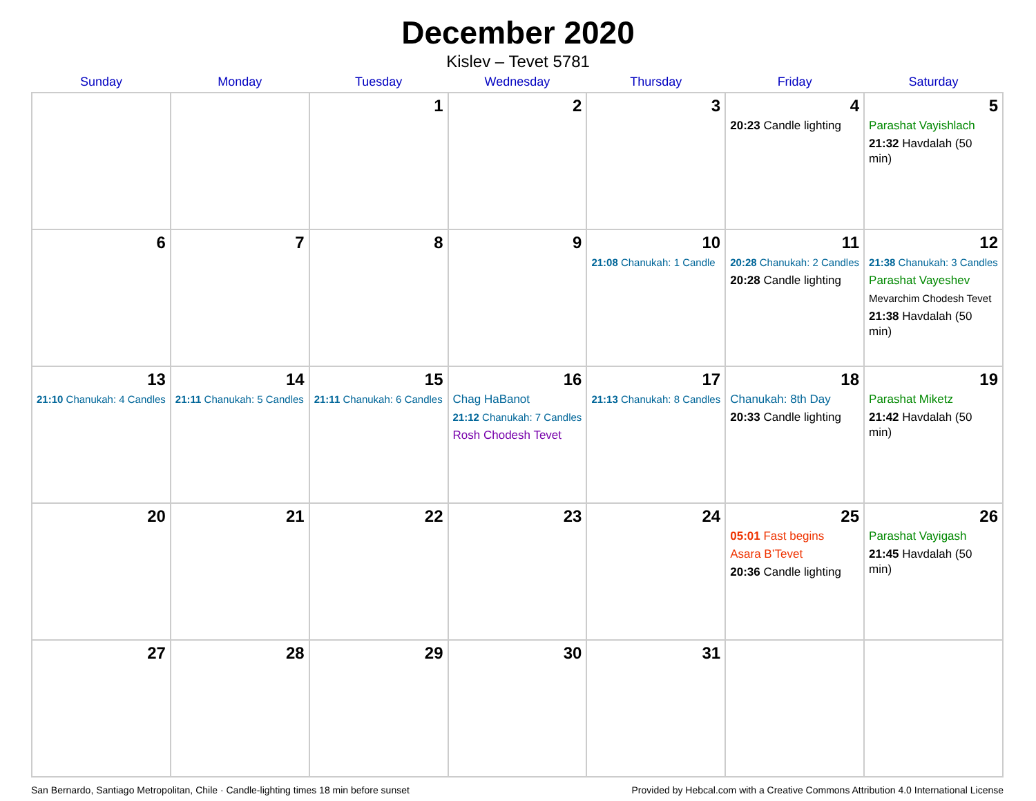December 2020
Kislev – Tevet 5781
| Sunday | Monday | Tuesday | Wednesday | Thursday | Friday | Saturday |
| --- | --- | --- | --- | --- | --- | --- |
| | | 1 | 2 | 3 | 4 20:23 Candle lighting | 5 Parashat Vayishlach 21:32 Havdalah (50 min) |
| 6 | 7 | 8 | 9 | 10 21:08 Chanukah: 1 Candle | 11 20:28 Chanukah: 2 Candles 20:28 Candle lighting | 12 21:38 Chanukah: 3 Candles Parashat Vayeshev Mevarchim Chodesh Tevet 21:38 Havdalah (50 min) |
| 13 21:10 Chanukah: 4 Candles | 14 21:11 Chanukah: 5 Candles | 15 21:11 Chanukah: 6 Candles | 16 Chag HaBanot 21:12 Chanukah: 7 Candles Rosh Chodesh Tevet | 17 21:13 Chanukah: 8 Candles | 18 Chanukah: 8th Day 20:33 Candle lighting | 19 Parashat Miketz 21:42 Havdalah (50 min) |
| 20 | 21 | 22 | 23 | 24 | 25 05:01 Fast begins Asara B’Tevet 20:36 Candle lighting | 26 Parashat Vayigash 21:45 Havdalah (50 min) |
| 27 | 28 | 29 | 30 | 31 | | |
San Bernardo, Santiago Metropolitan, Chile · Candle-lighting times 18 min before sunset Provided by Hebcal.com with a Creative Commons Attribution 4.0 International License